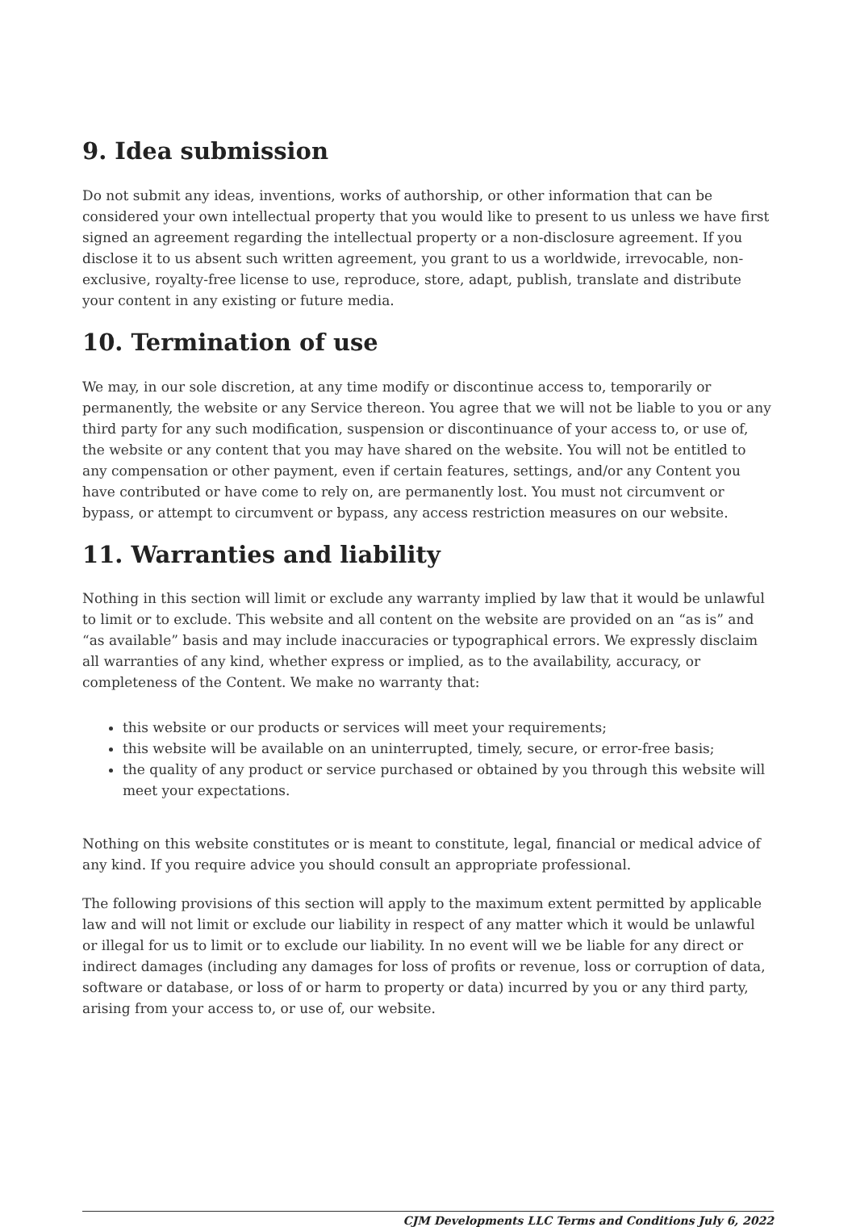9. Idea submission
Do not submit any ideas, inventions, works of authorship, or other information that can be considered your own intellectual property that you would like to present to us unless we have first signed an agreement regarding the intellectual property or a non-disclosure agreement. If you disclose it to us absent such written agreement, you grant to us a worldwide, irrevocable, non-exclusive, royalty-free license to use, reproduce, store, adapt, publish, translate and distribute your content in any existing or future media.
10. Termination of use
We may, in our sole discretion, at any time modify or discontinue access to, temporarily or permanently, the website or any Service thereon. You agree that we will not be liable to you or any third party for any such modification, suspension or discontinuance of your access to, or use of, the website or any content that you may have shared on the website. You will not be entitled to any compensation or other payment, even if certain features, settings, and/or any Content you have contributed or have come to rely on, are permanently lost. You must not circumvent or bypass, or attempt to circumvent or bypass, any access restriction measures on our website.
11. Warranties and liability
Nothing in this section will limit or exclude any warranty implied by law that it would be unlawful to limit or to exclude. This website and all content on the website are provided on an “as is” and “as available” basis and may include inaccuracies or typographical errors. We expressly disclaim all warranties of any kind, whether express or implied, as to the availability, accuracy, or completeness of the Content. We make no warranty that:
this website or our products or services will meet your requirements;
this website will be available on an uninterrupted, timely, secure, or error-free basis;
the quality of any product or service purchased or obtained by you through this website will meet your expectations.
Nothing on this website constitutes or is meant to constitute, legal, financial or medical advice of any kind. If you require advice you should consult an appropriate professional.
The following provisions of this section will apply to the maximum extent permitted by applicable law and will not limit or exclude our liability in respect of any matter which it would be unlawful or illegal for us to limit or to exclude our liability. In no event will we be liable for any direct or indirect damages (including any damages for loss of profits or revenue, loss or corruption of data, software or database, or loss of or harm to property or data) incurred by you or any third party, arising from your access to, or use of, our website.
CJM Developments LLC Terms and Conditions July 6, 2022